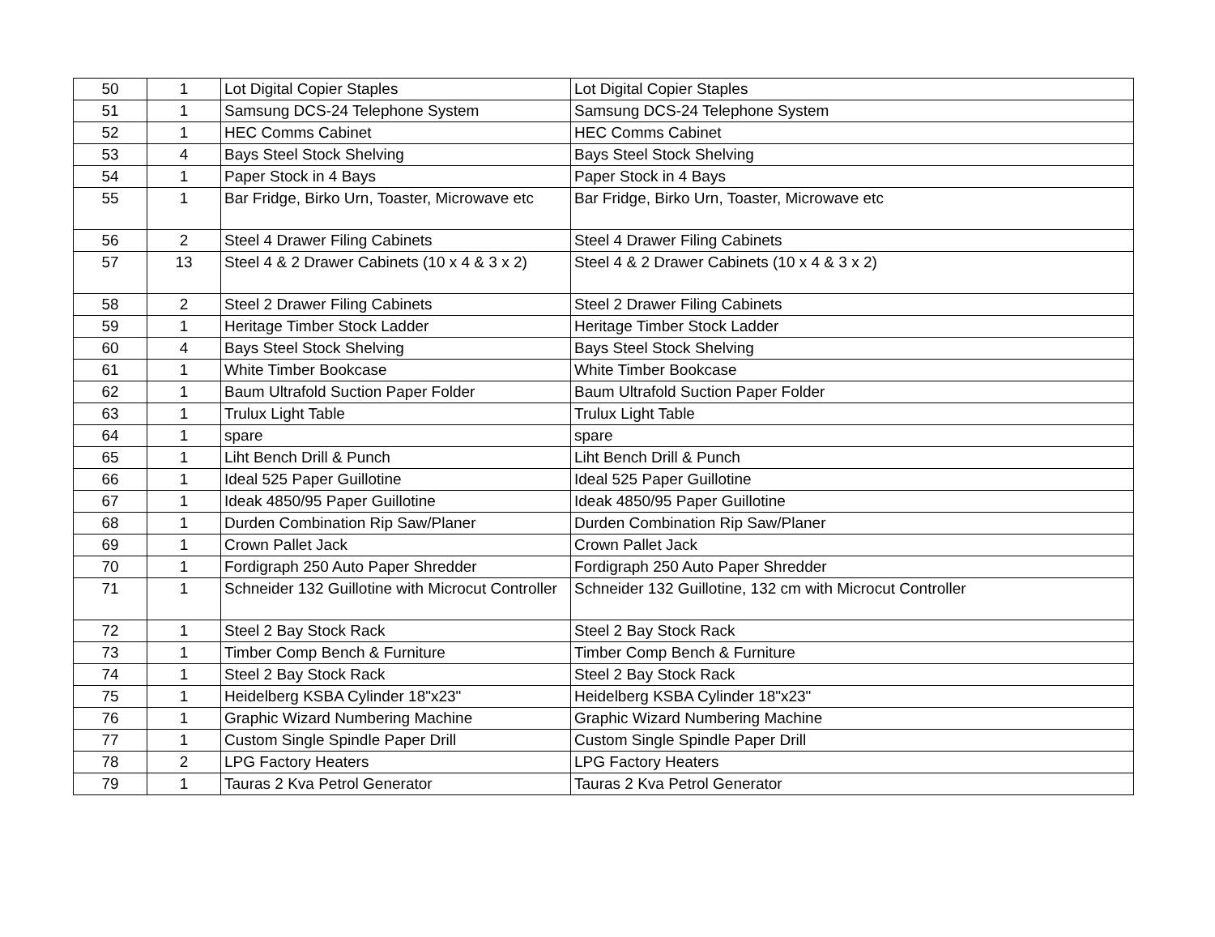| 50 | 1 | Lot Digital Copier Staples | Lot Digital Copier Staples |
| 51 | 1 | Samsung DCS-24 Telephone System | Samsung DCS-24 Telephone System |
| 52 | 1 | HEC Comms Cabinet | HEC Comms Cabinet |
| 53 | 4 | Bays Steel Stock Shelving | Bays Steel Stock Shelving |
| 54 | 1 | Paper Stock in 4 Bays | Paper Stock in 4 Bays |
| 55 | 1 | Bar Fridge, Birko Urn, Toaster, Microwave etc | Bar Fridge, Birko Urn, Toaster, Microwave etc |
| 56 | 2 | Steel 4 Drawer Filing Cabinets | Steel 4 Drawer Filing Cabinets |
| 57 | 13 | Steel 4 & 2 Drawer Cabinets (10 x 4 & 3 x 2) | Steel 4 & 2 Drawer Cabinets (10 x 4 & 3 x 2) |
| 58 | 2 | Steel 2 Drawer Filing Cabinets | Steel 2 Drawer Filing Cabinets |
| 59 | 1 | Heritage Timber Stock Ladder | Heritage Timber Stock Ladder |
| 60 | 4 | Bays Steel Stock Shelving | Bays Steel Stock Shelving |
| 61 | 1 | White Timber Bookcase | White Timber Bookcase |
| 62 | 1 | Baum Ultrafold Suction Paper Folder | Baum Ultrafold Suction Paper Folder |
| 63 | 1 | Trulux Light Table | Trulux Light Table |
| 64 | 1 | spare | spare |
| 65 | 1 | Liht Bench Drill & Punch | Liht Bench Drill & Punch |
| 66 | 1 | Ideal 525 Paper Guillotine | Ideal 525 Paper Guillotine |
| 67 | 1 | Ideak 4850/95 Paper Guillotine | Ideak 4850/95 Paper Guillotine |
| 68 | 1 | Durden Combination Rip Saw/Planer | Durden Combination Rip Saw/Planer |
| 69 | 1 | Crown Pallet Jack | Crown Pallet Jack |
| 70 | 1 | Fordigraph 250 Auto Paper Shredder | Fordigraph 250 Auto Paper Shredder |
| 71 | 1 | Schneider 132 Guillotine with Microcut Controller | Schneider 132 Guillotine, 132 cm with Microcut Controller |
| 72 | 1 | Steel 2 Bay Stock Rack | Steel 2 Bay Stock Rack |
| 73 | 1 | Timber Comp Bench & Furniture | Timber Comp Bench & Furniture |
| 74 | 1 | Steel 2 Bay Stock Rack | Steel 2 Bay Stock Rack |
| 75 | 1 | Heidelberg KSBA Cylinder 18"x23" | Heidelberg KSBA Cylinder 18"x23" |
| 76 | 1 | Graphic Wizard Numbering Machine | Graphic Wizard Numbering Machine |
| 77 | 1 | Custom Single Spindle Paper Drill | Custom Single Spindle Paper Drill |
| 78 | 2 | LPG Factory Heaters | LPG Factory Heaters |
| 79 | 1 | Tauras 2 Kva Petrol Generator | Tauras 2 Kva Petrol Generator |